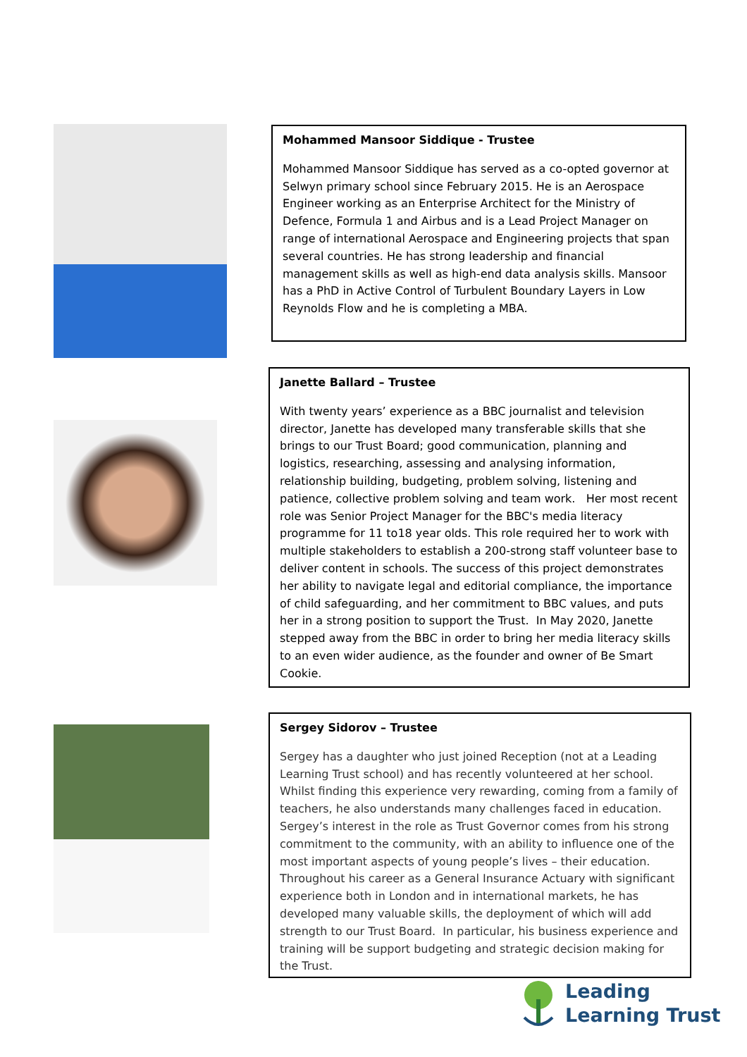Mohammed Mansoor Siddique - Trustee
Mohammed Mansoor Siddique has served as a co-opted governor at Selwyn primary school since February 2015. He is an Aerospace Engineer working as an Enterprise Architect for the Ministry of Defence, Formula 1 and Airbus and is a Lead Project Manager on range of international Aerospace and Engineering projects that span several countries. He has strong leadership and financial management skills as well as high-end data analysis skills. Mansoor has a PhD in Active Control of Turbulent Boundary Layers in Low Reynolds Flow and he is completing a MBA.
Janette Ballard – Trustee
With twenty years’ experience as a BBC journalist and television director, Janette has developed many transferable skills that she brings to our Trust Board; good communication, planning and logistics, researching, assessing and analysing information, relationship building, budgeting, problem solving, listening and patience, collective problem solving and team work. Her most recent role was Senior Project Manager for the BBC's media literacy programme for 11 to18 year olds. This role required her to work with multiple stakeholders to establish a 200-strong staff volunteer base to deliver content in schools. The success of this project demonstrates her ability to navigate legal and editorial compliance, the importance of child safeguarding, and her commitment to BBC values, and puts her in a strong position to support the Trust. In May 2020, Janette stepped away from the BBC in order to bring her media literacy skills to an even wider audience, as the founder and owner of Be Smart Cookie.
Sergey Sidorov – Trustee
Sergey has a daughter who just joined Reception (not at a Leading Learning Trust school) and has recently volunteered at her school. Whilst finding this experience very rewarding, coming from a family of teachers, he also understands many challenges faced in education. Sergey’s interest in the role as Trust Governor comes from his strong commitment to the community, with an ability to influence one of the most important aspects of young people’s lives – their education. Throughout his career as a General Insurance Actuary with significant experience both in London and in international markets, he has developed many valuable skills, the deployment of which will add strength to our Trust Board. In particular, his business experience and training will be support budgeting and strategic decision making for the Trust.
Leading
Learning Trust